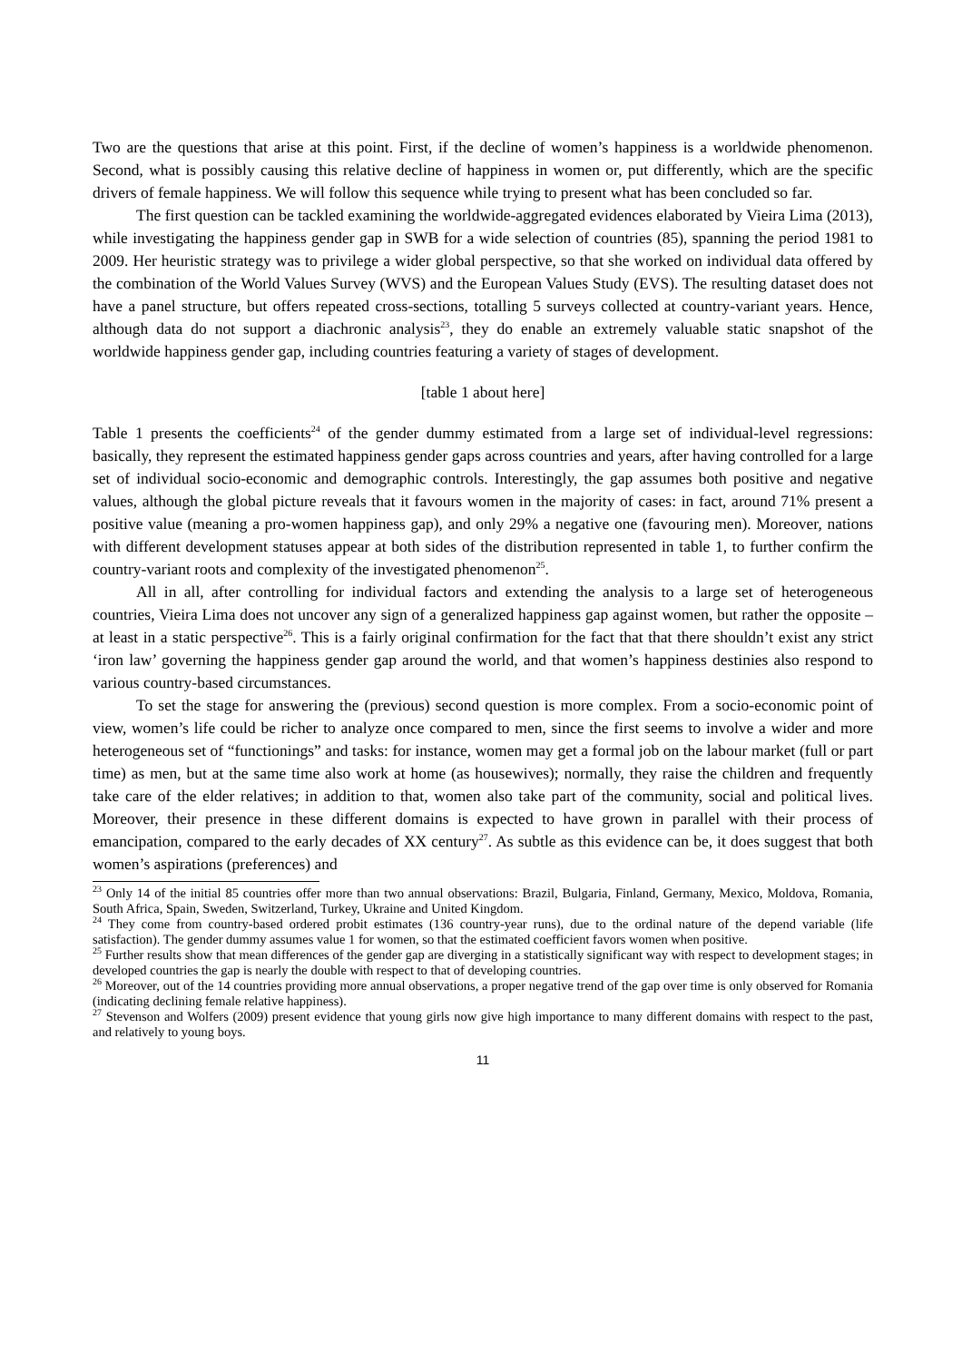Two are the questions that arise at this point. First, if the decline of women’s happiness is a worldwide phenomenon. Second, what is possibly causing this relative decline of happiness in women or, put differently, which are the specific drivers of female happiness. We will follow this sequence while trying to present what has been concluded so far.
The first question can be tackled examining the worldwide-aggregated evidences elaborated by Vieira Lima (2013), while investigating the happiness gender gap in SWB for a wide selection of countries (85), spanning the period 1981 to 2009. Her heuristic strategy was to privilege a wider global perspective, so that she worked on individual data offered by the combination of the World Values Survey (WVS) and the European Values Study (EVS). The resulting dataset does not have a panel structure, but offers repeated cross-sections, totalling 5 surveys collected at country-variant years. Hence, although data do not support a diachronic analysis<sup>23</sup>, they do enable an extremely valuable static snapshot of the worldwide happiness gender gap, including countries featuring a variety of stages of development.
[table 1 about here]
Table 1 presents the coefficients<sup>24</sup> of the gender dummy estimated from a large set of individual-level regressions: basically, they represent the estimated happiness gender gaps across countries and years, after having controlled for a large set of individual socio-economic and demographic controls. Interestingly, the gap assumes both positive and negative values, although the global picture reveals that it favours women in the majority of cases: in fact, around 71% present a positive value (meaning a pro-women happiness gap), and only 29% a negative one (favouring men). Moreover, nations with different development statuses appear at both sides of the distribution represented in table 1, to further confirm the country-variant roots and complexity of the investigated phenomenon<sup>25</sup>.
All in all, after controlling for individual factors and extending the analysis to a large set of heterogeneous countries, Vieira Lima does not uncover any sign of a generalized happiness gap against women, but rather the opposite – at least in a static perspective<sup>26</sup>. This is a fairly original confirmation for the fact that that there shouldn’t exist any strict ‘iron law’ governing the happiness gender gap around the world, and that women’s happiness destinies also respond to various country-based circumstances.
To set the stage for answering the (previous) second question is more complex. From a socio-economic point of view, women’s life could be richer to analyze once compared to men, since the first seems to involve a wider and more heterogeneous set of “functionings” and tasks: for instance, women may get a formal job on the labour market (full or part time) as men, but at the same time also work at home (as housewives); normally, they raise the children and frequently take care of the elder relatives; in addition to that, women also take part of the community, social and political lives. Moreover, their presence in these different domains is expected to have grown in parallel with their process of emancipation, compared to the early decades of XX century<sup>27</sup>. As subtle as this evidence can be, it does suggest that both women’s aspirations (preferences) and
<sup>23</sup> Only 14 of the initial 85 countries offer more than two annual observations: Brazil, Bulgaria, Finland, Germany, Mexico, Moldova, Romania, South Africa, Spain, Sweden, Switzerland, Turkey, Ukraine and United Kingdom.
<sup>24</sup> They come from country-based ordered probit estimates (136 country-year runs), due to the ordinal nature of the depend variable (life satisfaction). The gender dummy assumes value 1 for women, so that the estimated coefficient favors women when positive.
<sup>25</sup> Further results show that mean differences of the gender gap are diverging in a statistically significant way with respect to development stages; in developed countries the gap is nearly the double with respect to that of developing countries.
<sup>26</sup> Moreover, out of the 14 countries providing more annual observations, a proper negative trend of the gap over time is only observed for Romania (indicating declining female relative happiness).
<sup>27</sup> Stevenson and Wolfers (2009) present evidence that young girls now give high importance to many different domains with respect to the past, and relatively to young boys.
11